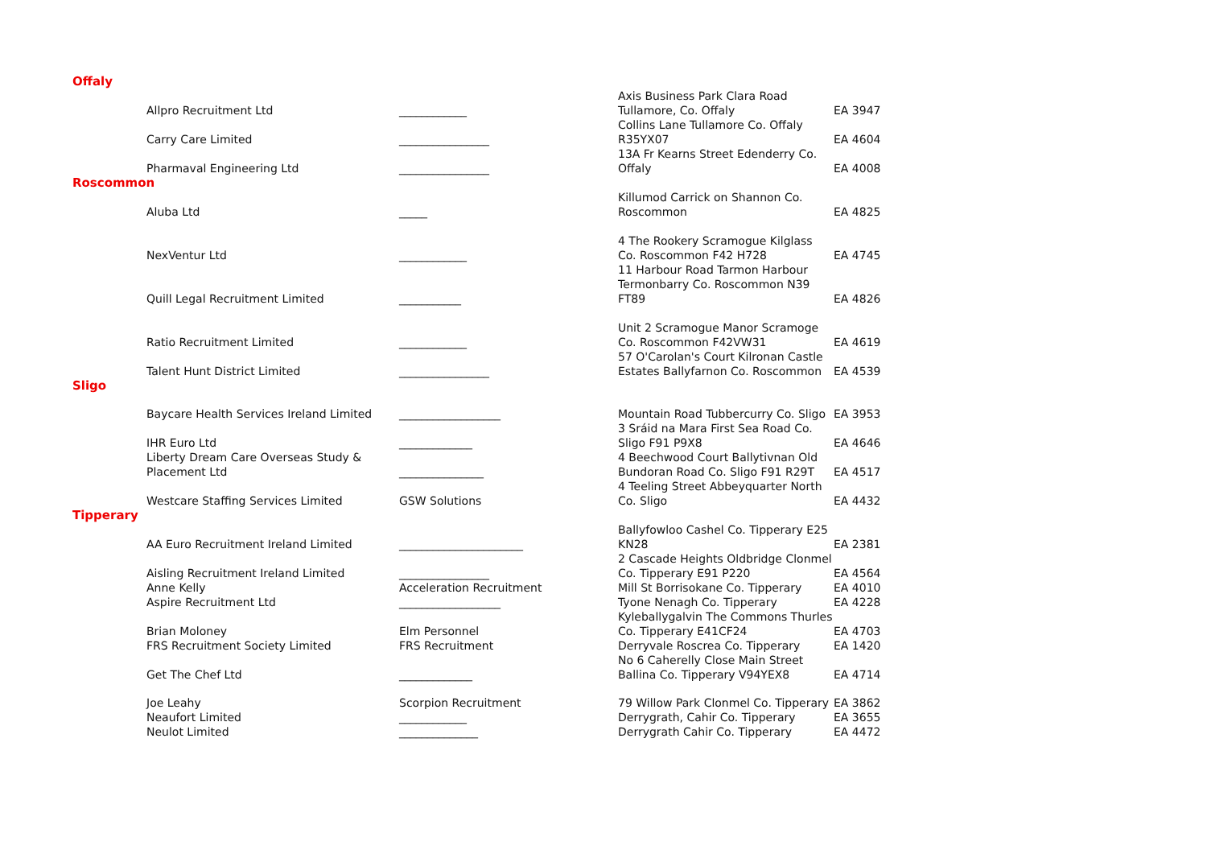| Offaly | | | |
| Allpro Recruitment Ltd | ____________ | Axis Business Park Clara Road Tullamore, Co. Offaly | EA 3947 |
| Carry Care Limited | ________________ | Collins Lane Tullamore Co. Offaly R35YX07 | EA 4604 |
| Pharmaval Engineering Ltd | ________________ | 13A Fr Kearns Street Edenderry Co. Offaly | EA 4008 |
| Roscommon | | | |
| Aluba Ltd | _____ | Killumod Carrick on Shannon Co. Roscommon | EA 4825 |
| NexVentur Ltd | ____________ | 4 The Rookery Scramogue Kilglass Co. Roscommon F42 H728 | EA 4745 |
| Quill Legal Recruitment Limited | ___________ | 11 Harbour Road Tarmon Harbour Termonbarry Co. Roscommon N39 FT89 | EA 4826 |
| Ratio Recruitment Limited | ____________ | Unit 2 Scramogue Manor Scramoge Co. Roscommon F42VW31 | EA 4619 |
| Talent Hunt District Limited | ________________ | 57 O'Carolan's Court Kilronan Castle Estates Ballyfarnon Co. Roscommon | EA 4539 |
| Sligo | | | |
| Baycare Health Services Ireland Limited | __________________ | Mountain Road Tubbercurry Co. Sligo | EA 3953 |
| IHR Euro Ltd | _____________ | 3 Sráid na Mara First Sea Road Co. Sligo F91 P9X8 | EA 4646 |
| Liberty Dream Care Overseas Study & Placement Ltd | _______________ | 4 Beechwood Court Ballytivnan Old Bundoran Road Co. Sligo F91 R29T | EA 4517 |
| Westcare Staffing Services Limited | GSW Solutions | 4 Teeling Street Abbeyquarter North Co. Sligo | EA 4432 |
| Tipperary | | | |
| AA Euro Recruitment Ireland Limited | ______________________ | Ballyfowloo Cashel Co. Tipperary E25 KN28 | EA 2381 |
| Aisling Recruitment Ireland Limited | ________________ | 2 Cascade Heights Oldbridge Clonmel Co. Tipperary E91 P220 | EA 4564 |
| Anne Kelly | Acceleration Recruitment | Mill St Borrisokane Co. Tipperary | EA 4010 |
| Aspire Recruitment Ltd | __________________ | Tyone Nenagh Co. Tipperary | EA 4228 |
| Brian Moloney | Elm Personnel | Kyleballygalvin The Commons Thurles Co. Tipperary E41CF24 | EA 4703 |
| FRS Recruitment Society Limited | FRS Recruitment | Derryvale Roscrea Co. Tipperary | EA 1420 |
| Get The Chef Ltd | _____________ | No 6 Caherelly Close Main Street Ballina Co. Tipperary V94YEX8 | EA 4714 |
| Joe Leahy | Scorpion Recruitment | 79 Willow Park Clonmel Co. Tipperary | EA 3862 |
| Neaufort Limited | ____________ | Derrygrath, Cahir Co. Tipperary | EA 3655 |
| Neulot Limited | ______________ | Derrygrath Cahir Co. Tipperary | EA 4472 |